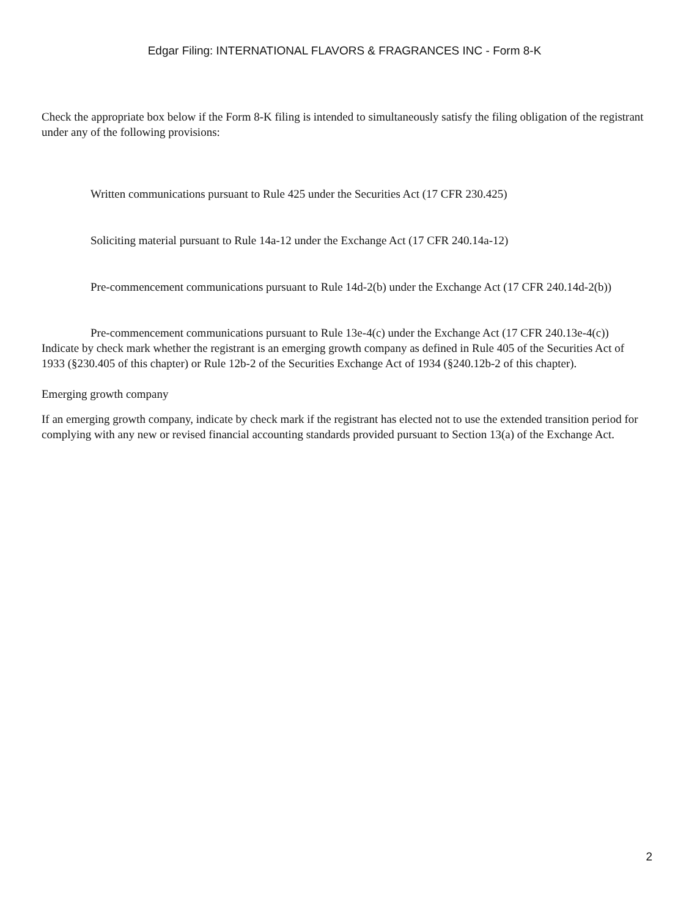Edgar Filing: INTERNATIONAL FLAVORS & FRAGRANCES INC - Form 8-K
Check the appropriate box below if the Form 8-K filing is intended to simultaneously satisfy the filing obligation of the registrant under any of the following provisions:
Written communications pursuant to Rule 425 under the Securities Act (17 CFR 230.425)
Soliciting material pursuant to Rule 14a-12 under the Exchange Act (17 CFR 240.14a-12)
Pre-commencement communications pursuant to Rule 14d-2(b) under the Exchange Act (17 CFR 240.14d-2(b))
Pre-commencement communications pursuant to Rule 13e-4(c) under the Exchange Act (17 CFR 240.13e-4(c))
Indicate by check mark whether the registrant is an emerging growth company as defined in Rule 405 of the Securities Act of 1933 (§230.405 of this chapter) or Rule 12b-2 of the Securities Exchange Act of 1934 (§240.12b-2 of this chapter).
Emerging growth company
If an emerging growth company, indicate by check mark if the registrant has elected not to use the extended transition period for complying with any new or revised financial accounting standards provided pursuant to Section 13(a) of the Exchange Act.
2